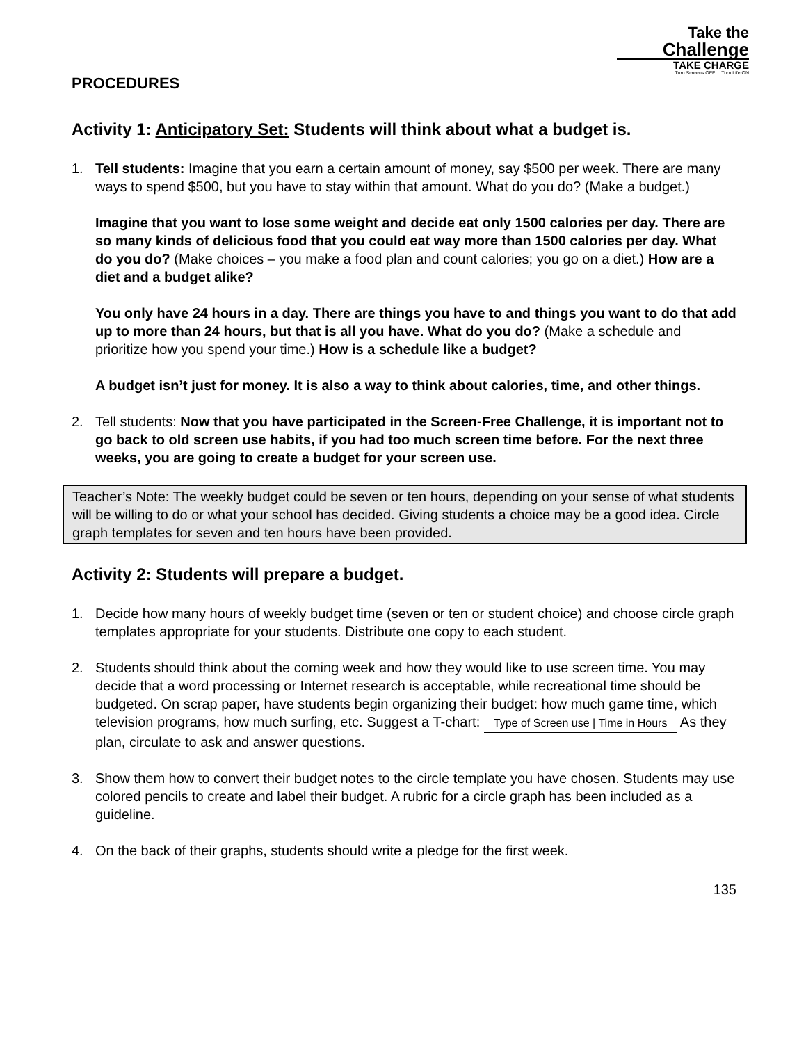Take the
Challenge
TAKE CHARGE
Turn Screens OFF.....Turn Life ON
PROCEDURES
Activity 1: Anticipatory Set: Students will think about what a budget is.
1. Tell students: Imagine that you earn a certain amount of money, say $500 per week. There are many ways to spend $500, but you have to stay within that amount. What do you do? (Make a budget.)
Imagine that you want to lose some weight and decide eat only 1500 calories per day. There are so many kinds of delicious food that you could eat way more than 1500 calories per day. What do you do? (Make choices – you make a food plan and count calories; you go on a diet.) How are a diet and a budget alike?
You only have 24 hours in a day. There are things you have to and things you want to do that add up to more than 24 hours, but that is all you have. What do you do? (Make a schedule and prioritize how you spend your time.) How is a schedule like a budget?
A budget isn’t just for money. It is also a way to think about calories, time, and other things.
2. Tell students: Now that you have participated in the Screen-Free Challenge, it is important not to go back to old screen use habits, if you had too much screen time before. For the next three weeks, you are going to create a budget for your screen use.
Teacher’s Note: The weekly budget could be seven or ten hours, depending on your sense of what students will be willing to do or what your school has decided. Giving students a choice may be a good idea. Circle graph templates for seven and ten hours have been provided.
Activity 2: Students will prepare a budget.
1. Decide how many hours of weekly budget time (seven or ten or student choice) and choose circle graph templates appropriate for your students. Distribute one copy to each student.
2. Students should think about the coming week and how they would like to use screen time. You may decide that a word processing or Internet research is acceptable, while recreational time should be budgeted. On scrap paper, have students begin organizing their budget: how much game time, which television programs, how much surfing, etc. Suggest a T-chart: Type of Screen use | Time in Hours As they plan, circulate to ask and answer questions.
3. Show them how to convert their budget notes to the circle template you have chosen. Students may use colored pencils to create and label their budget. A rubric for a circle graph has been included as a guideline.
4. On the back of their graphs, students should write a pledge for the first week.
135